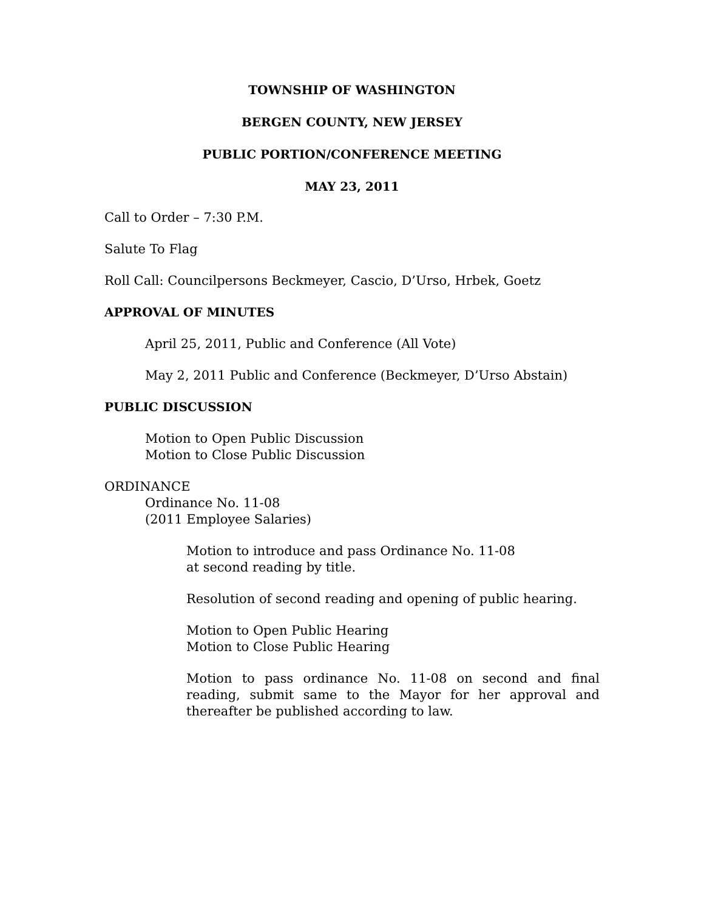TOWNSHIP OF WASHINGTON
BERGEN COUNTY, NEW JERSEY
PUBLIC PORTION/CONFERENCE MEETING
MAY 23, 2011
Call to Order – 7:30 P.M.
Salute To Flag
Roll Call: Councilpersons Beckmeyer, Cascio, D’Urso, Hrbek, Goetz
APPROVAL OF MINUTES
April 25, 2011, Public and Conference (All Vote)
May 2, 2011 Public and Conference (Beckmeyer, D’Urso Abstain)
PUBLIC DISCUSSION
Motion to Open Public Discussion
Motion to Close Public Discussion
ORDINANCE
Ordinance No. 11-08
(2011 Employee Salaries)
Motion to introduce and pass Ordinance No. 11-08
at second reading by title.
Resolution of second reading and opening of public hearing.
Motion to Open Public Hearing
Motion to Close Public Hearing
Motion to pass ordinance No. 11-08 on second and final reading, submit same to the Mayor for her approval and thereafter be published according to law.